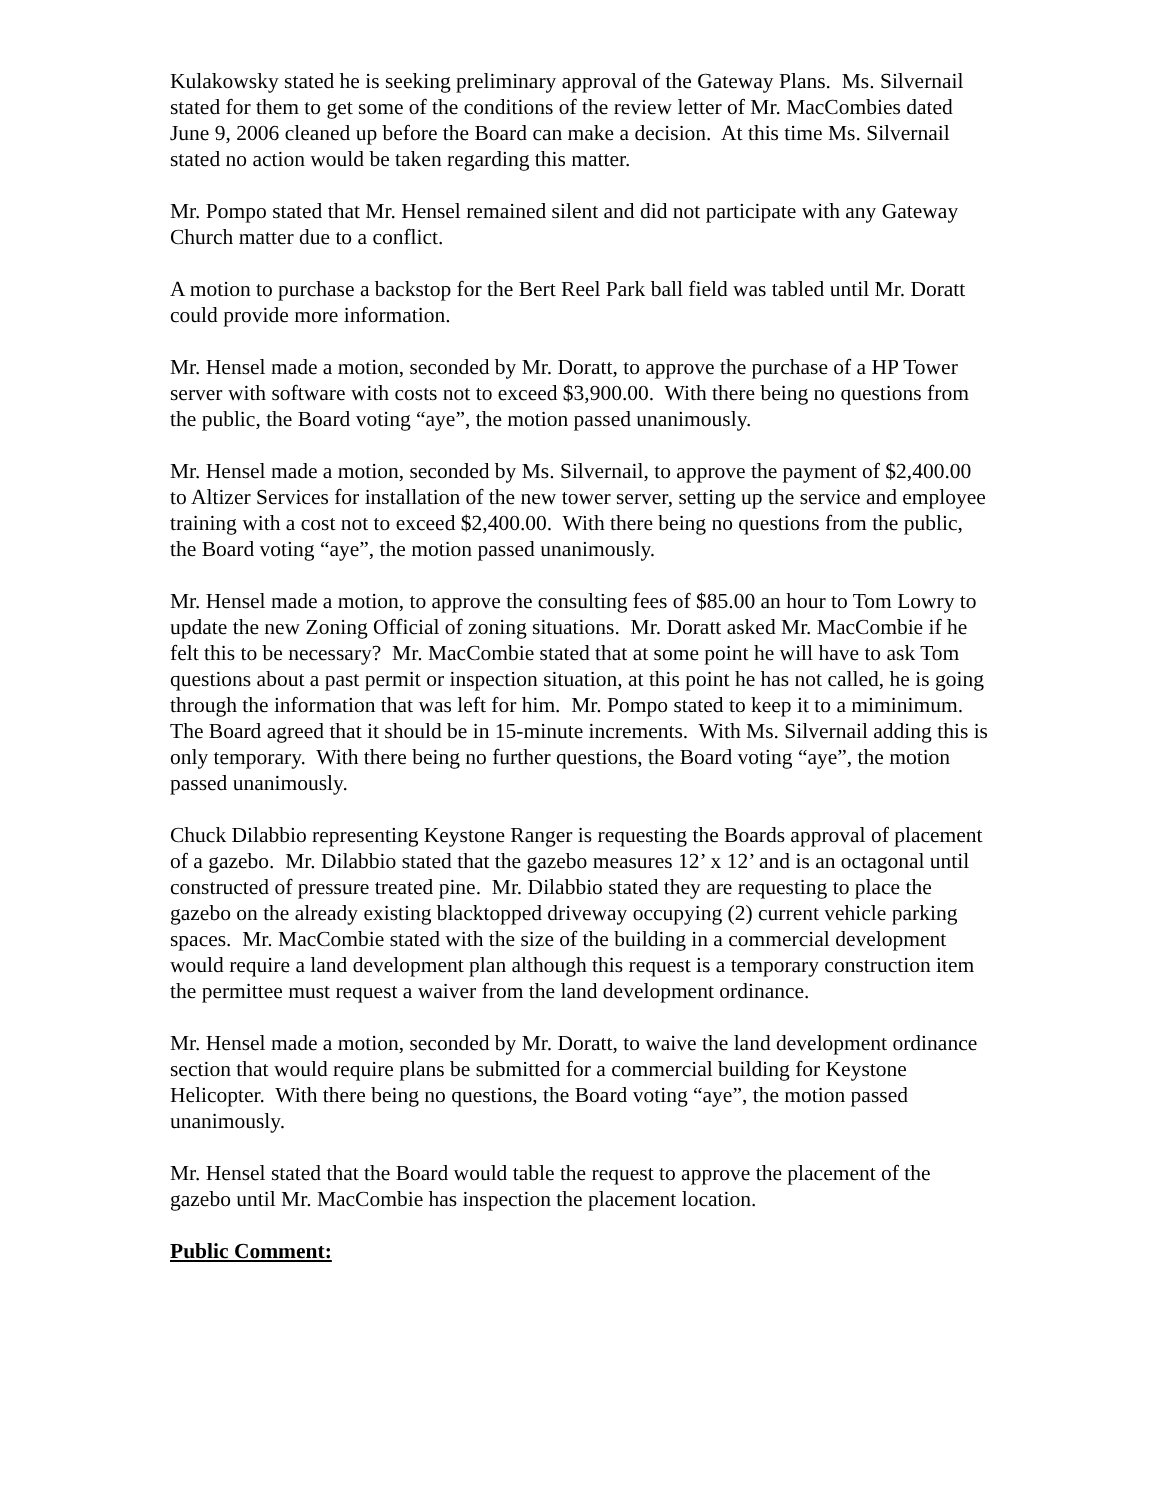Kulakowsky stated he is seeking preliminary approval of the Gateway Plans. Ms. Silvernail stated for them to get some of the conditions of the review letter of Mr. MacCombies dated June 9, 2006 cleaned up before the Board can make a decision. At this time Ms. Silvernail stated no action would be taken regarding this matter.
Mr. Pompo stated that Mr. Hensel remained silent and did not participate with any Gateway Church matter due to a conflict.
A motion to purchase a backstop for the Bert Reel Park ball field was tabled until Mr. Doratt could provide more information.
Mr. Hensel made a motion, seconded by Mr. Doratt, to approve the purchase of a HP Tower server with software with costs not to exceed $3,900.00. With there being no questions from the public, the Board voting “aye”, the motion passed unanimously.
Mr. Hensel made a motion, seconded by Ms. Silvernail, to approve the payment of $2,400.00 to Altizer Services for installation of the new tower server, setting up the service and employee training with a cost not to exceed $2,400.00. With there being no questions from the public, the Board voting “aye”, the motion passed unanimously.
Mr. Hensel made a motion, to approve the consulting fees of $85.00 an hour to Tom Lowry to update the new Zoning Official of zoning situations. Mr. Doratt asked Mr. MacCombie if he felt this to be necessary? Mr. MacCombie stated that at some point he will have to ask Tom questions about a past permit or inspection situation, at this point he has not called, he is going through the information that was left for him. Mr. Pompo stated to keep it to a miminimum. The Board agreed that it should be in 15-minute increments. With Ms. Silvernail adding this is only temporary. With there being no further questions, the Board voting “aye”, the motion passed unanimously.
Chuck Dilabbio representing Keystone Ranger is requesting the Boards approval of placement of a gazebo. Mr. Dilabbio stated that the gazebo measures 12’ x 12’ and is an octagonal until constructed of pressure treated pine. Mr. Dilabbio stated they are requesting to place the gazebo on the already existing blacktopped driveway occupying (2) current vehicle parking spaces. Mr. MacCombie stated with the size of the building in a commercial development would require a land development plan although this request is a temporary construction item the permittee must request a waiver from the land development ordinance.
Mr. Hensel made a motion, seconded by Mr. Doratt, to waive the land development ordinance section that would require plans be submitted for a commercial building for Keystone Helicopter. With there being no questions, the Board voting “aye”, the motion passed unanimously.
Mr. Hensel stated that the Board would table the request to approve the placement of the gazebo until Mr. MacCombie has inspection the placement location.
Public Comment: